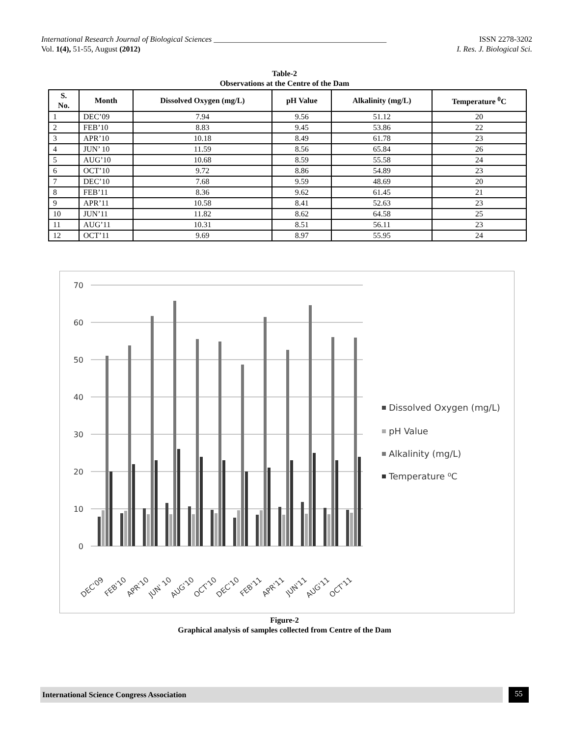International Research Journal of Biological Sciences ____________________________________________ ISSN 2278-3202
Vol. 1(4), 51-55, August (2012) I. Res. J. Biological Sci.
Table-2
Observations at the Centre of the Dam
| S. No. | Month | Dissolved Oxygen (mg/L) | pH Value | Alkalinity (mg/L) | Temperature <sup>0</sup>C |
| --- | --- | --- | --- | --- | --- |
| 1 | DEC’09 | 7.94 | 9.56 | 51.12 | 20 |
| 2 | FEB’10 | 8.83 | 9.45 | 53.86 | 22 |
| 3 | APR’10 | 10.18 | 8.49 | 61.78 | 23 |
| 4 | JUN’ 10 | 11.59 | 8.56 | 65.84 | 26 |
| 5 | AUG’10 | 10.68 | 8.59 | 55.58 | 24 |
| 6 | OCT’10 | 9.72 | 8.86 | 54.89 | 23 |
| 7 | DEC’10 | 7.68 | 9.59 | 48.69 | 20 |
| 8 | FEB’11 | 8.36 | 9.62 | 61.45 | 21 |
| 9 | APR’11 | 10.58 | 8.41 | 52.63 | 23 |
| 10 | JUN’11 | 11.82 | 8.62 | 64.58 | 25 |
| 11 | AUG’11 | 10.31 | 8.51 | 56.11 | 23 |
| 12 | OCT’11 | 9.69 | 8.97 | 55.95 | 24 |
70
60
50
40
30
20
10
0
DEC'09
FEB'10
APR'10
JUN' 10
AUG'10
OCT'10
DEC'10
FEB'11
APR'11
JUN'11
AUG'11
OCT'11
Dissolved Oxygen (mg/L)
pH Value
Alkalinity (mg/L)
Temperature ⁰C
Figure-2
Graphical analysis of samples collected from Centre of the Dam
International Science Congress Association 55